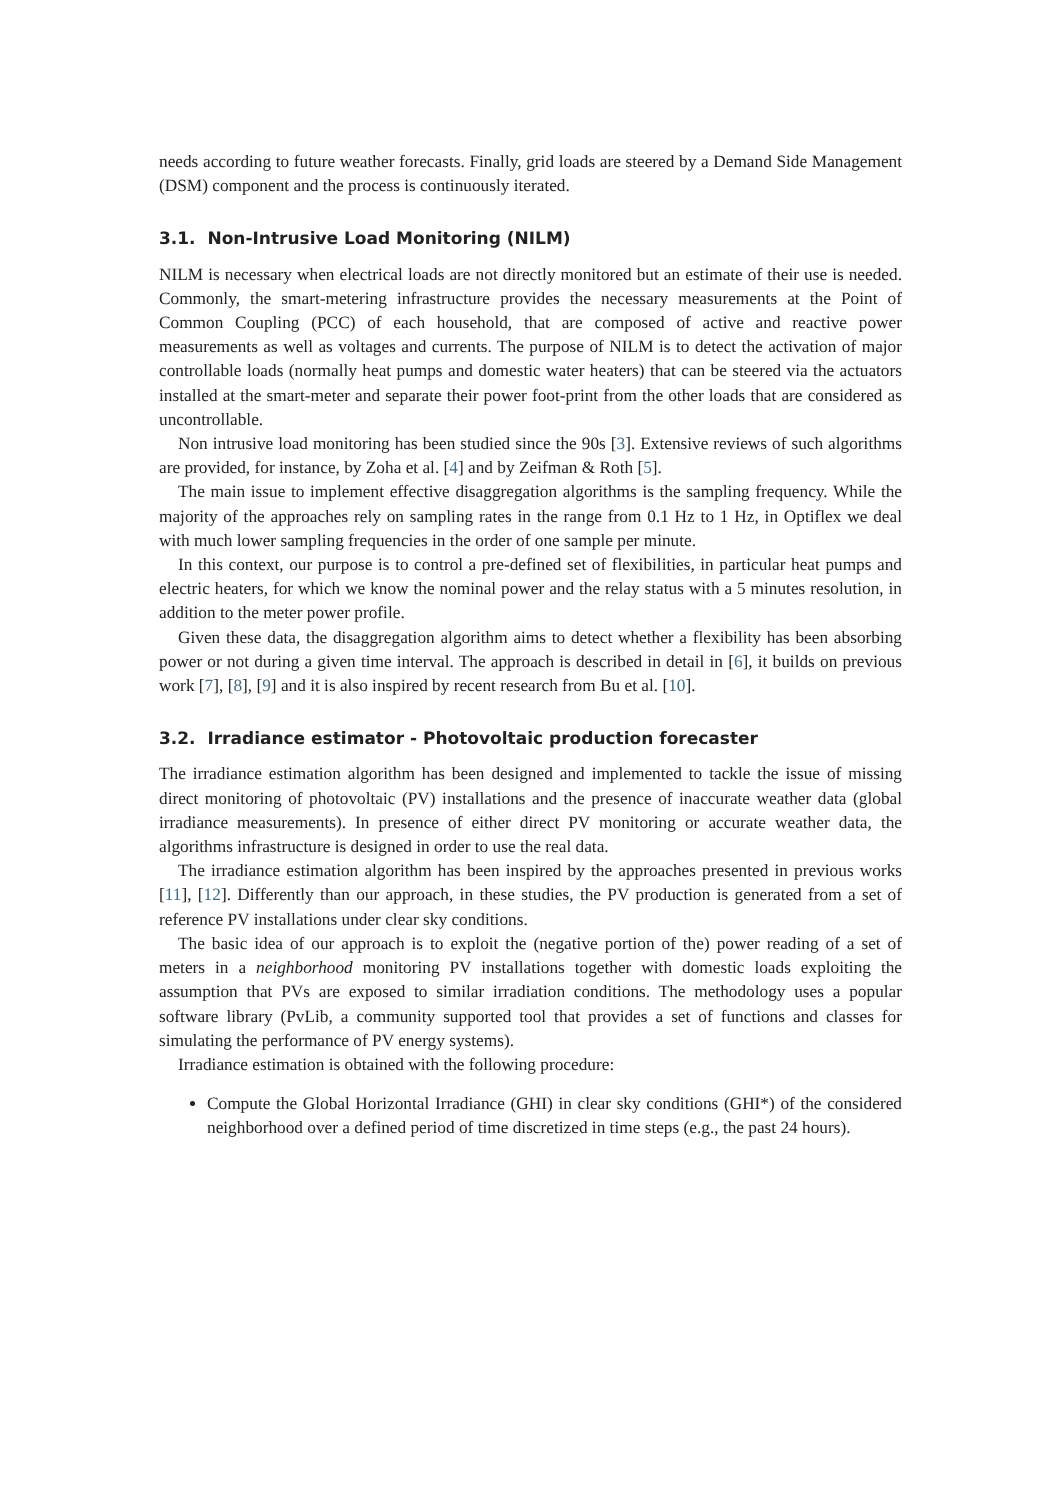needs according to future weather forecasts. Finally, grid loads are steered by a Demand Side Management (DSM) component and the process is continuously iterated.
3.1. Non-Intrusive Load Monitoring (NILM)
NILM is necessary when electrical loads are not directly monitored but an estimate of their use is needed. Commonly, the smart-metering infrastructure provides the necessary measurements at the Point of Common Coupling (PCC) of each household, that are composed of active and reactive power measurements as well as voltages and currents. The purpose of NILM is to detect the activation of major controllable loads (normally heat pumps and domestic water heaters) that can be steered via the actuators installed at the smart-meter and separate their power foot-print from the other loads that are considered as uncontrollable.
Non intrusive load monitoring has been studied since the 90s [3]. Extensive reviews of such algorithms are provided, for instance, by Zoha et al. [4] and by Zeifman & Roth [5].
The main issue to implement effective disaggregation algorithms is the sampling frequency. While the majority of the approaches rely on sampling rates in the range from 0.1 Hz to 1 Hz, in Optiflex we deal with much lower sampling frequencies in the order of one sample per minute.
In this context, our purpose is to control a pre-defined set of flexibilities, in particular heat pumps and electric heaters, for which we know the nominal power and the relay status with a 5 minutes resolution, in addition to the meter power profile.
Given these data, the disaggregation algorithm aims to detect whether a flexibility has been absorbing power or not during a given time interval. The approach is described in detail in [6], it builds on previous work [7], [8], [9] and it is also inspired by recent research from Bu et al. [10].
3.2. Irradiance estimator - Photovoltaic production forecaster
The irradiance estimation algorithm has been designed and implemented to tackle the issue of missing direct monitoring of photovoltaic (PV) installations and the presence of inaccurate weather data (global irradiance measurements). In presence of either direct PV monitoring or accurate weather data, the algorithms infrastructure is designed in order to use the real data.
The irradiance estimation algorithm has been inspired by the approaches presented in previous works [11], [12]. Differently than our approach, in these studies, the PV production is generated from a set of reference PV installations under clear sky conditions.
The basic idea of our approach is to exploit the (negative portion of the) power reading of a set of meters in a neighborhood monitoring PV installations together with domestic loads exploiting the assumption that PVs are exposed to similar irradiation conditions. The methodology uses a popular software library (PvLib, a community supported tool that provides a set of functions and classes for simulating the performance of PV energy systems).
Irradiance estimation is obtained with the following procedure:
Compute the Global Horizontal Irradiance (GHI) in clear sky conditions (GHI*) of the considered neighborhood over a defined period of time discretized in time steps (e.g., the past 24 hours).